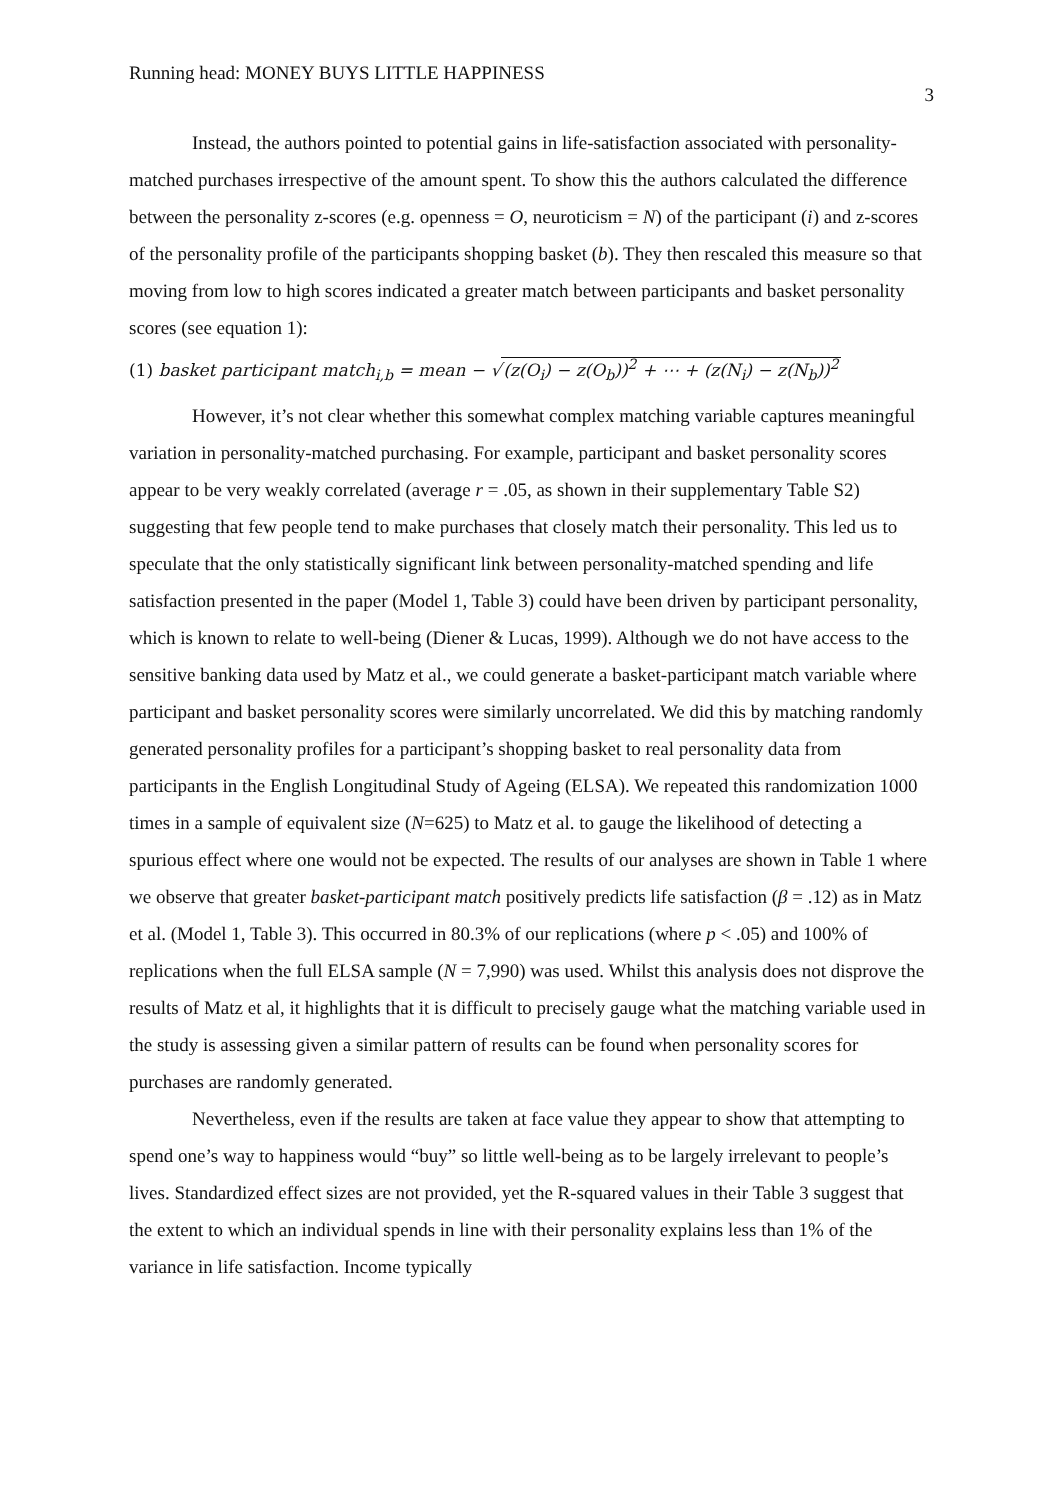Running head: MONEY BUYS LITTLE HAPPINESS 3
Instead, the authors pointed to potential gains in life-satisfaction associated with personality-matched purchases irrespective of the amount spent. To show this the authors calculated the difference between the personality z-scores (e.g. openness = O, neuroticism = N) of the participant (i) and z-scores of the personality profile of the participants shopping basket (b). They then rescaled this measure so that moving from low to high scores indicated a greater match between participants and basket personality scores (see equation 1):
(1) basket participant match<sub>i,b</sub> = mean − √(z(O<sub>i</sub>) − z(O<sub>b</sub>))<sup>2</sup> + ⋯ + (z(N<sub>i</sub>) − z(N<sub>b</sub>))<sup>2</sup>
However, it’s not clear whether this somewhat complex matching variable captures meaningful variation in personality-matched purchasing. For example, participant and basket personality scores appear to be very weakly correlated (average r = .05, as shown in their supplementary Table S2) suggesting that few people tend to make purchases that closely match their personality. This led us to speculate that the only statistically significant link between personality-matched spending and life satisfaction presented in the paper (Model 1, Table 3) could have been driven by participant personality, which is known to relate to well-being (Diener & Lucas, 1999). Although we do not have access to the sensitive banking data used by Matz et al., we could generate a basket-participant match variable where participant and basket personality scores were similarly uncorrelated. We did this by matching randomly generated personality profiles for a participant’s shopping basket to real personality data from participants in the English Longitudinal Study of Ageing (ELSA). We repeated this randomization 1000 times in a sample of equivalent size (N=625) to Matz et al. to gauge the likelihood of detecting a spurious effect where one would not be expected. The results of our analyses are shown in Table 1 where we observe that greater basket-participant match positively predicts life satisfaction (β = .12) as in Matz et al. (Model 1, Table 3). This occurred in 80.3% of our replications (where p < .05) and 100% of replications when the full ELSA sample (N = 7,990) was used. Whilst this analysis does not disprove the results of Matz et al, it highlights that it is difficult to precisely gauge what the matching variable used in the study is assessing given a similar pattern of results can be found when personality scores for purchases are randomly generated.
Nevertheless, even if the results are taken at face value they appear to show that attempting to spend one’s way to happiness would “buy” so little well-being as to be largely irrelevant to people’s lives. Standardized effect sizes are not provided, yet the R-squared values in their Table 3 suggest that the extent to which an individual spends in line with their personality explains less than 1% of the variance in life satisfaction. Income typically